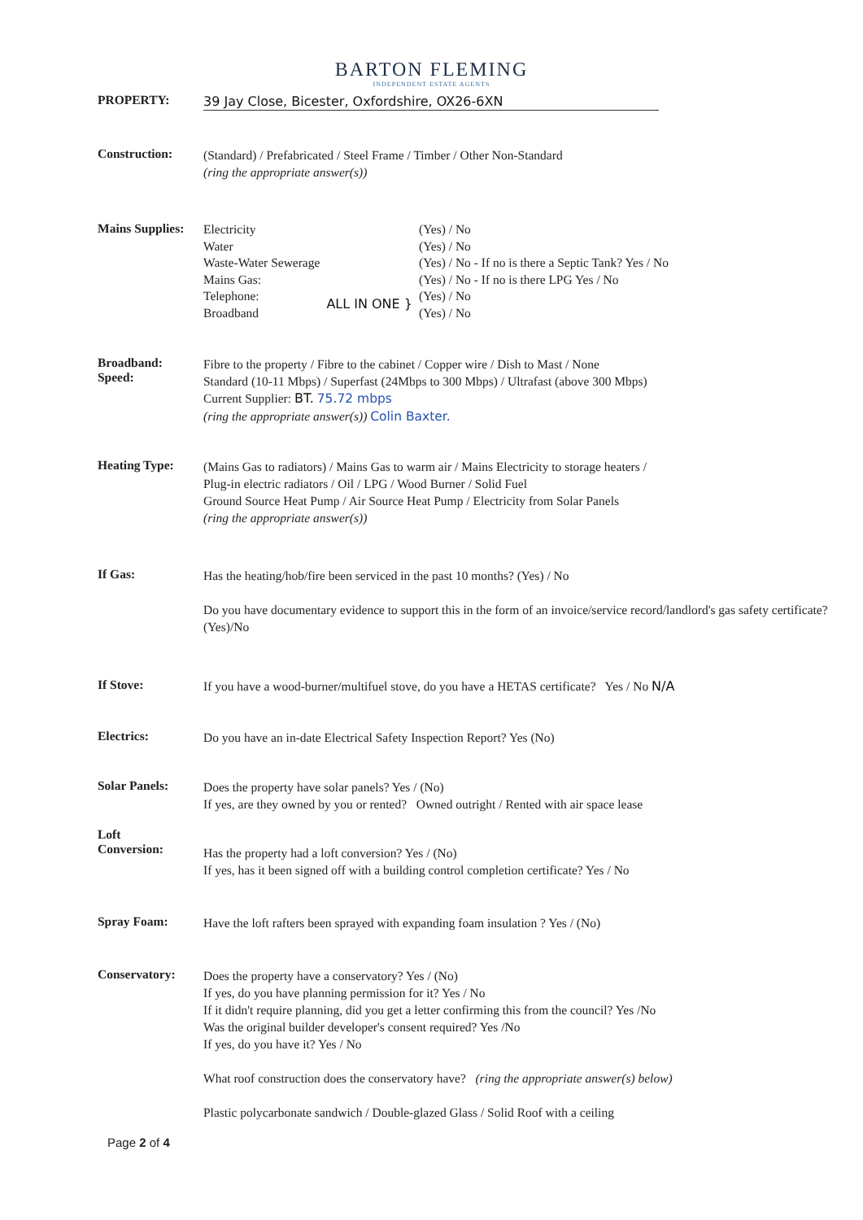BARTON FLEMING
INDEPENDENT ESTATE AGENTS
PROPERTY:
39 Jay Close, Bicester, Oxfordshire, OX26-6XN
Construction:
(Standard) / Prefabricated / Steel Frame / Timber / Other Non-Standard
(ring the appropriate answer(s))
Mains Supplies:
| Electricity | | (Yes) / No |
| Water | | (Yes) / No |
| Waste-Water Sewerage | | (Yes) / No - If no is there a Septic Tank? Yes / No |
| Mains Gas: | | (Yes) / No - If no is there LPG Yes / No |
| Telephone: | ALL IN ONE } | (Yes) / No |
| Broadband | | (Yes) / No |
Broadband:
Speed:
Fibre to the property / Fibre to the cabinet / Copper wire / Dish to Mast / None
Standard (10-11 Mbps) / Superfast (24Mbps to 300 Mbps) / Ultrafast (above 300 Mbps)
Current Supplier: BT. 75.72 mbps
(ring the appropriate answer(s)) Colin Baxter.
Heating Type:
(Mains Gas to radiators) / Mains Gas to warm air / Mains Electricity to storage heaters /
Plug-in electric radiators / Oil / LPG / Wood Burner / Solid Fuel
Ground Source Heat Pump / Air Source Heat Pump / Electricity from Solar Panels
(ring the appropriate answer(s))
If Gas:
Has the heating/hob/fire been serviced in the past 10 months? (Yes) / No
Do you have documentary evidence to support this in the form of an invoice/service record/landlord's gas safety certificate? (Yes)/No
If Stove:
If you have a wood-burner/multifuel stove, do you have a HETAS certificate? Yes / No N/A
Electrics:
Do you have an in-date Electrical Safety Inspection Report? Yes (No)
Solar Panels:
Does the property have solar panels? Yes / (No)
If yes, are they owned by you or rented? Owned outright / Rented with air space lease
Loft
Conversion:
Has the property had a loft conversion? Yes / (No)
If yes, has it been signed off with a building control completion certificate? Yes / No
Spray Foam:
Have the loft rafters been sprayed with expanding foam insulation ? Yes / (No)
Conservatory:
Does the property have a conservatory? Yes / (No)
If yes, do you have planning permission for it? Yes / No
If it didn't require planning, did you get a letter confirming this from the council? Yes /No
Was the original builder developer's consent required? Yes /No
If yes, do you have it? Yes / No
What roof construction does the conservatory have? (ring the appropriate answer(s) below)
Plastic polycarbonate sandwich / Double-glazed Glass / Solid Roof with a ceiling
Page 2 of 4